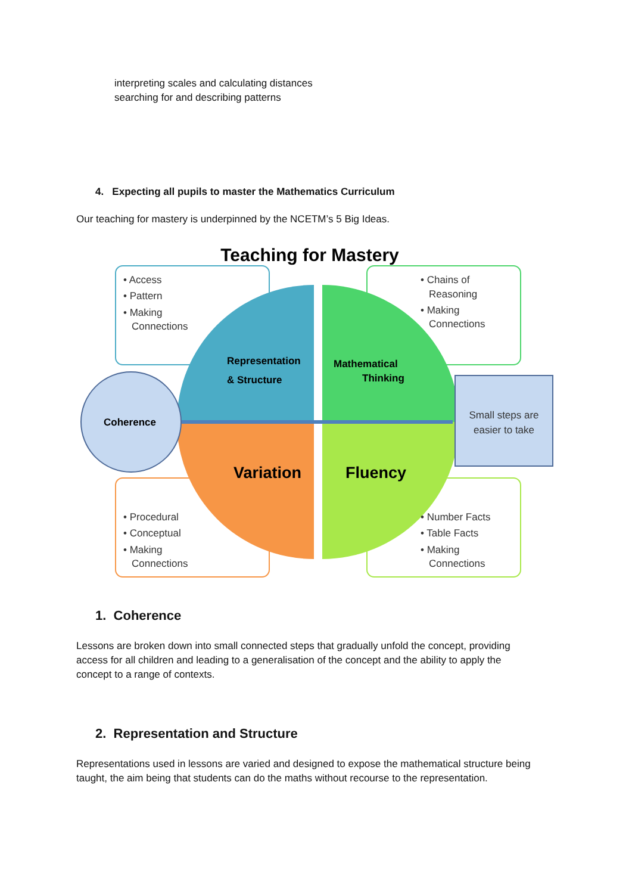interpreting scales and calculating distances
searching for and describing patterns
4. Expecting all pupils to master the Mathematics Curriculum
Our teaching for mastery is underpinned by the NCETM’s 5 Big Ideas.
Teaching for Mastery
• Access • Pattern • Making Connections
• Chains of Reasoning • Making Connections
Representation & Structure
Mathematical Thinking
Coherence
Small steps are easier to take
Variation
Fluency
• Procedural • Conceptual • Making Connections
• Number Facts • Table Facts • Making Connections
1. Coherence
Lessons are broken down into small connected steps that gradually unfold the concept, providing
access for all children and leading to a generalisation of the concept and the ability to apply the
concept to a range of contexts.
2. Representation and Structure
Representations used in lessons are varied and designed to expose the mathematical structure being
taught, the aim being that students can do the maths without recourse to the representation.